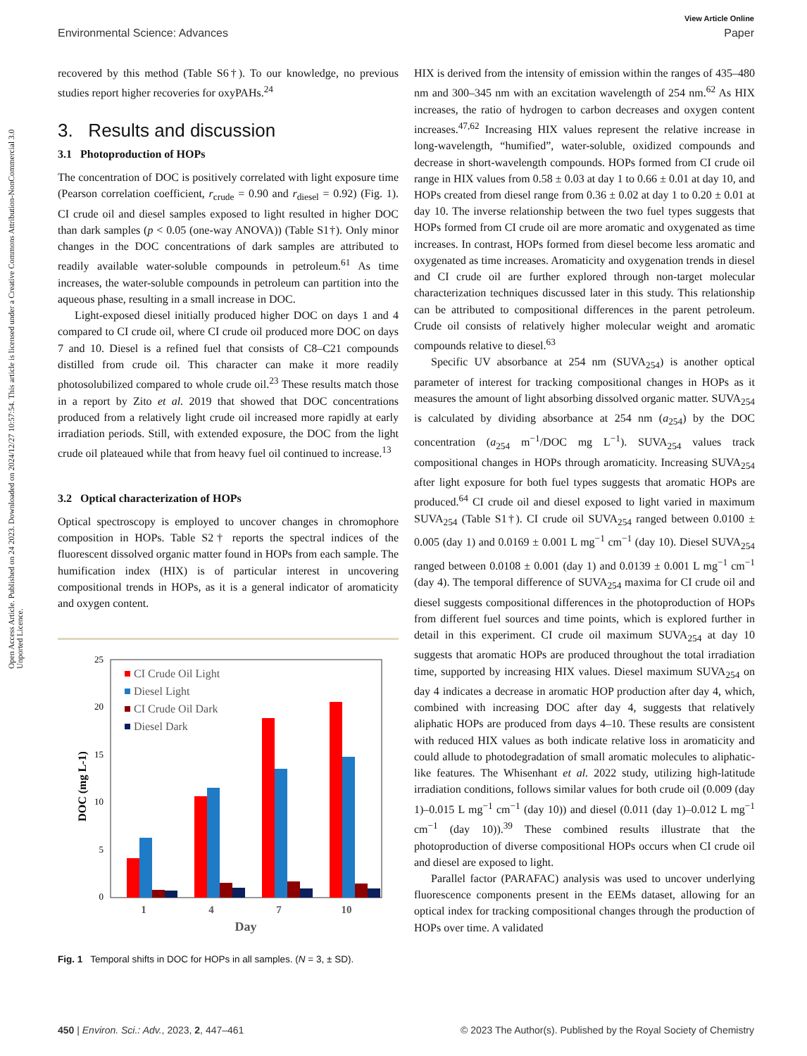Open Access Article. Published on 24 2023. Downloaded on 2024/12/27 10:57:54. This article is licensed under a Creative Commons Attribution-NonCommercial 3.0 Unported Licence.
View Article Online
Environmental Science: Advances Paper
recovered by this method (Table S6†). To our knowledge, no previous studies report higher recoveries for oxyPAHs.<sup>24</sup>
3. Results and discussion
3.1 Photoproduction of HOPs
The concentration of DOC is positively correlated with light exposure time (Pearson correlation coefficient, r<sub>crude</sub> = 0.90 and r<sub>diesel</sub> = 0.92) (Fig. 1). CI crude oil and diesel samples exposed to light resulted in higher DOC than dark samples (p < 0.05 (one-way ANOVA)) (Table S1†). Only minor changes in the DOC concentrations of dark samples are attributed to readily available water-soluble compounds in petroleum.<sup>61</sup> As time increases, the water-soluble compounds in petroleum can partition into the aqueous phase, resulting in a small increase in DOC.
Light-exposed diesel initially produced higher DOC on days 1 and 4 compared to CI crude oil, where CI crude oil produced more DOC on days 7 and 10. Diesel is a refined fuel that consists of C8–C21 compounds distilled from crude oil. This character can make it more readily photosolubilized compared to whole crude oil.<sup>23</sup> These results match those in a report by Zito et al. 2019 that showed that DOC concentrations produced from a relatively light crude oil increased more rapidly at early irradiation periods. Still, with extended exposure, the DOC from the light crude oil plateaued while that from heavy fuel oil continued to increase.<sup>13</sup>
3.2 Optical characterization of HOPs
Optical spectroscopy is employed to uncover changes in chromophore composition in HOPs. Table S2† reports the spectral indices of the fluorescent dissolved organic matter found in HOPs from each sample. The humification index (HIX) is of particular interest in uncovering compositional trends in HOPs, as it is a general indicator of aromaticity and oxygen content.
25
20
15
10
5
0
DOC (mg L-1)
CI Crude Oil Light
Diesel Light
CI Crude Oil Dark
Diesel Dark
1
4
7
10
Day
Fig. 1 Temporal shifts in DOC for HOPs in all samples. (N = 3, ± SD).
HIX is derived from the intensity of emission within the ranges of 435–480 nm and 300–345 nm with an excitation wavelength of 254 nm.<sup>62</sup> As HIX increases, the ratio of hydrogen to carbon decreases and oxygen content increases.<sup>47,62</sup> Increasing HIX values represent the relative increase in long-wavelength, “humified”, water-soluble, oxidized compounds and decrease in short-wavelength compounds. HOPs formed from CI crude oil range in HIX values from 0.58 ± 0.03 at day 1 to 0.66 ± 0.01 at day 10, and HOPs created from diesel range from 0.36 ± 0.02 at day 1 to 0.20 ± 0.01 at day 10. The inverse relationship between the two fuel types suggests that HOPs formed from CI crude oil are more aromatic and oxygenated as time increases. In contrast, HOPs formed from diesel become less aromatic and oxygenated as time increases. Aromaticity and oxygenation trends in diesel and CI crude oil are further explored through non-target molecular characterization techniques discussed later in this study. This relationship can be attributed to compositional differences in the parent petroleum. Crude oil consists of relatively higher molecular weight and aromatic compounds relative to diesel.<sup>63</sup>
Specific UV absorbance at 254 nm (SUVA<sub>254</sub>) is another optical parameter of interest for tracking compositional changes in HOPs as it measures the amount of light absorbing dissolved organic matter. SUVA<sub>254</sub> is calculated by dividing absorbance at 254 nm (a<sub>254</sub>) by the DOC concentration (a<sub>254</sub> m<sup>−1</sup>/DOC mg L<sup>−1</sup>). SUVA<sub>254</sub> values track compositional changes in HOPs through aromaticity. Increasing SUVA<sub>254</sub> after light exposure for both fuel types suggests that aromatic HOPs are produced.<sup>64</sup> CI crude oil and diesel exposed to light varied in maximum SUVA<sub>254</sub> (Table S1†). CI crude oil SUVA<sub>254</sub> ranged between 0.0100 ± 0.005 (day 1) and 0.0169 ± 0.001 L mg<sup>−1</sup> cm<sup>−1</sup> (day 10). Diesel SUVA<sub>254</sub> ranged between 0.0108 ± 0.001 (day 1) and 0.0139 ± 0.001 L mg<sup>−1</sup> cm<sup>−1</sup> (day 4). The temporal difference of SUVA<sub>254</sub> maxima for CI crude oil and diesel suggests compositional differences in the photoproduction of HOPs from different fuel sources and time points, which is explored further in detail in this experiment. CI crude oil maximum SUVA<sub>254</sub> at day 10 suggests that aromatic HOPs are produced throughout the total irradiation time, supported by increasing HIX values. Diesel maximum SUVA<sub>254</sub> on day 4 indicates a decrease in aromatic HOP production after day 4, which, combined with increasing DOC after day 4, suggests that relatively aliphatic HOPs are produced from days 4–10. These results are consistent with reduced HIX values as both indicate relative loss in aromaticity and could allude to photodegradation of small aromatic molecules to aliphatic-like features. The Whisenhant et al. 2022 study, utilizing high-latitude irradiation conditions, follows similar values for both crude oil (0.009 (day 1)–0.015 L mg<sup>−1</sup> cm<sup>−1</sup> (day 10)) and diesel (0.011 (day 1)–0.012 L mg<sup>−1</sup> cm<sup>−1</sup> (day 10)).<sup>39</sup> These combined results illustrate that the photoproduction of diverse compositional HOPs occurs when CI crude oil and diesel are exposed to light.
Parallel factor (PARAFAC) analysis was used to uncover underlying fluorescence components present in the EEMs dataset, allowing for an optical index for tracking compositional changes through the production of HOPs over time. A validated
450 | Environ. Sci.: Adv., 2023, 2, 447–461 © 2023 The Author(s). Published by the Royal Society of Chemistry